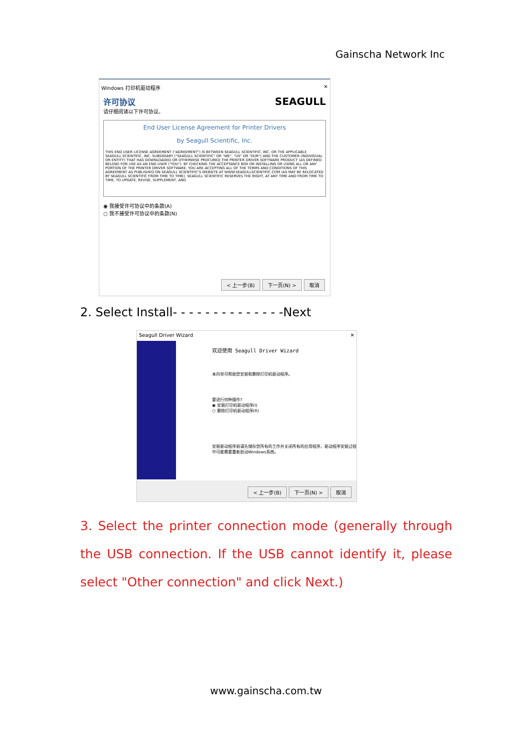Gainscha Network Inc
Windows 打印机驱动程序 ✕
许可协议 SEAGULL
请仔细阅读以下许可协议。
End User License Agreement for Printer Drivers
by Seagull Scientific, Inc.
THIS END USER LICENSE AGREEMENT ("AGREEMENT") IS BETWEEN SEAGULL SCIENTIFIC, INC. OR THE APPLICABLE SEAGULL SCIENTIFIC, INC. SUBSIDIARY ("SEAGULL SCIENTIFIC" OR "WE", "US" OR "OUR") AND THE CUSTOMER (INDIVIDUAL OR ENTITY) THAT HAS DOWNLOADED OR OTHERWISE PROCURED THE PRINTER DRIVER SOFTWARE PRODUCT (AS DEFINED BELOW) FOR USE AS AN END USER ("YOU"). BY CHECKING THE ACCEPTANCE BOX OR INSTALLING OR USING ALL OR ANY PORTION OF THE PRINTER DRIVER SOFTWARE, YOU ARE ACCEPTING ALL OF THE TERMS AND CONDITIONS OF THIS AGREEMENT AS PUBLISHED ON SEAGULL SCIENTIFIC'S WEBSITE AT WWW.SEAGULLSCIENTIFIC.COM (AS MAY BE RELOCATED BY SEAGULL SCIENTIFIC FROM TIME TO TIME). SEAGULL SCIENTIFIC RESERVES THE RIGHT, AT ANY TIME AND FROM TIME TO TIME, TO UPDATE, REVISE, SUPPLEMENT, AND
◉ 我接受许可协议中的条款(A)
○ 我不接受许可协议中的条款(N)
< 上一步(B) 下一页(N) > 取消
2. Select Install- - - - - - - - - - - - - -Next
Seagull Driver Wizard ✕
欢迎使用 Seagull Driver Wizard
本向导可帮助您安装和删除打印机驱动程序。
要进行何种操作?
◉ 安装打印机驱动程序(I)
○ 删除打印机驱动程序(R)
安装驱动程序前请先储存您所有的工作并关闭所有的应用程序，驱动程序安装过程中可能需要重新启动Windows系统。
< 上一步(B) 下一页(N) > 取消
3. Select the printer connection mode (generally through the USB connection. If the USB cannot identify it, please select "Other connection" and click Next.)
www.gainscha.com.tw